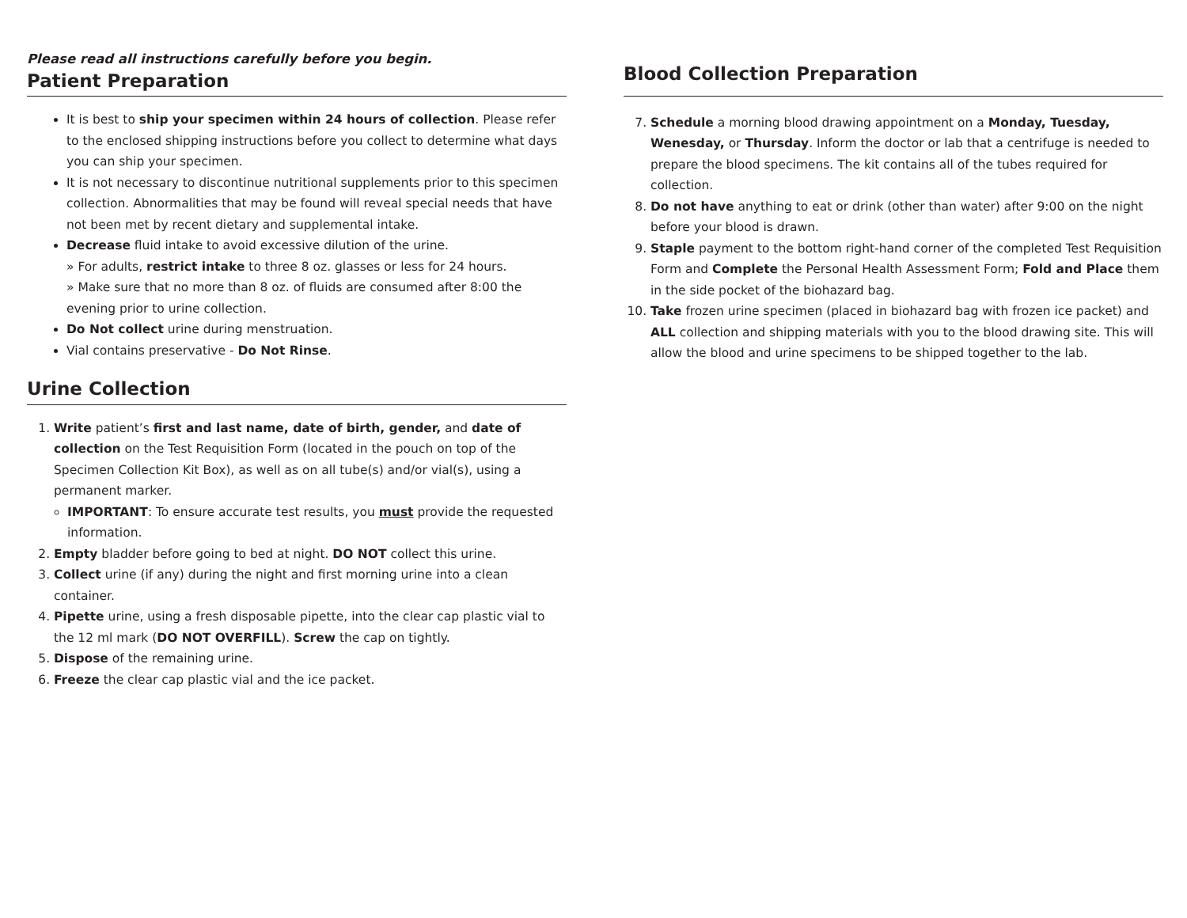Please read all instructions carefully before you begin.
Patient Preparation
It is best to ship your specimen within 24 hours of collection. Please refer to the enclosed shipping instructions before you collect to determine what days you can ship your specimen.
It is not necessary to discontinue nutritional supplements prior to this specimen collection. Abnormalities that may be found will reveal special needs that have not been met by recent dietary and supplemental intake.
Decrease fluid intake to avoid excessive dilution of the urine.
» For adults, restrict intake to three 8 oz. glasses or less for 24 hours.
» Make sure that no more than 8 oz. of fluids are consumed after 8:00 the evening prior to urine collection.
Do Not collect urine during menstruation.
Vial contains preservative - Do Not Rinse.
Urine Collection
1. Write patient’s first and last name, date of birth, gender, and date of collection on the Test Requisition Form (located in the pouch on top of the Specimen Collection Kit Box), as well as on all tube(s) and/or vial(s), using a permanent marker.
IMPORTANT: To ensure accurate test results, you must provide the requested information.
2. Empty bladder before going to bed at night. DO NOT collect this urine.
3. Collect urine (if any) during the night and first morning urine into a clean container.
4. Pipette urine, using a fresh disposable pipette, into the clear cap plastic vial to the 12 ml mark (DO NOT OVERFILL). Screw the cap on tightly.
5. Dispose of the remaining urine.
6. Freeze the clear cap plastic vial and the ice packet.
Blood Collection Preparation
7. Schedule a morning blood drawing appointment on a Monday, Tuesday, Wenesday, or Thursday. Inform the doctor or lab that a centrifuge is needed to prepare the blood specimens. The kit contains all of the tubes required for collection.
8. Do not have anything to eat or drink (other than water) after 9:00 on the night before your blood is drawn.
9. Staple payment to the bottom right-hand corner of the completed Test Requisition Form and Complete the Personal Health Assessment Form; Fold and Place them in the side pocket of the biohazard bag.
10. Take frozen urine specimen (placed in biohazard bag with frozen ice packet) and ALL collection and shipping materials with you to the blood drawing site. This will allow the blood and urine specimens to be shipped together to the lab.